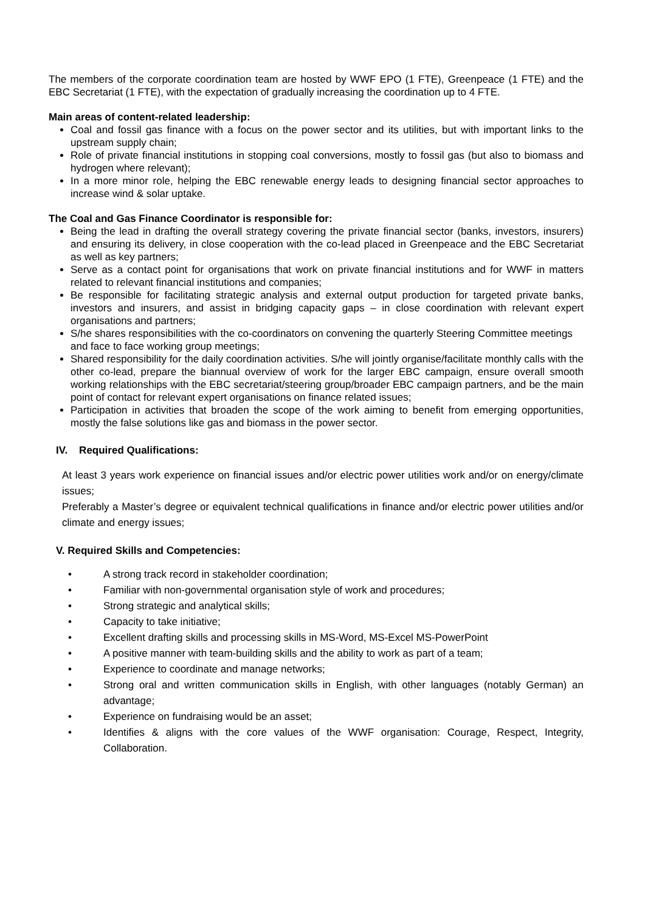The members of the corporate coordination team are hosted by WWF EPO (1 FTE), Greenpeace (1 FTE) and the EBC Secretariat (1 FTE), with the expectation of gradually increasing the coordination up to 4 FTE.
Main areas of content-related leadership:
Coal and fossil gas finance with a focus on the power sector and its utilities, but with important links to the upstream supply chain;
Role of private financial institutions in stopping coal conversions, mostly to fossil gas (but also to biomass and hydrogen where relevant);
In a more minor role, helping the EBC renewable energy leads to designing financial sector approaches to increase wind & solar uptake.
The Coal and Gas Finance Coordinator is responsible for:
Being the lead in drafting the overall strategy covering the private financial sector (banks, investors, insurers) and ensuring its delivery, in close cooperation with the co-lead placed in Greenpeace and the EBC Secretariat as well as key partners;
Serve as a contact point for organisations that work on private financial institutions and for WWF in matters related to relevant financial institutions and companies;
Be responsible for facilitating strategic analysis and external output production for targeted private banks, investors and insurers, and assist in bridging capacity gaps – in close coordination with relevant expert organisations and partners;
S/he shares responsibilities with the co-coordinators on convening the quarterly Steering Committee meetings and face to face working group meetings;
Shared responsibility for the daily coordination activities. S/he will jointly organise/facilitate monthly calls with the other co-lead, prepare the biannual overview of work for the larger EBC campaign, ensure overall smooth working relationships with the EBC secretariat/steering group/broader EBC campaign partners, and be the main point of contact for relevant expert organisations on finance related issues;
Participation in activities that broaden the scope of the work aiming to benefit from emerging opportunities, mostly the false solutions like gas and biomass in the power sector.
IV. Required Qualifications:
At least 3 years work experience on financial issues and/or electric power utilities work and/or on energy/climate issues;
Preferably a Master’s degree or equivalent technical qualifications in finance and/or electric power utilities and/or climate and energy issues;
V. Required Skills and Competencies:
• A strong track record in stakeholder coordination;
• Familiar with non-governmental organisation style of work and procedures;
• Strong strategic and analytical skills;
• Capacity to take initiative;
• Excellent drafting skills and processing skills in MS-Word, MS-Excel MS-PowerPoint
• A positive manner with team-building skills and the ability to work as part of a team;
• Experience to coordinate and manage networks;
• Strong oral and written communication skills in English, with other languages (notably German) an advantage;
• Experience on fundraising would be an asset;
• Identifies & aligns with the core values of the WWF organisation: Courage, Respect, Integrity, Collaboration.